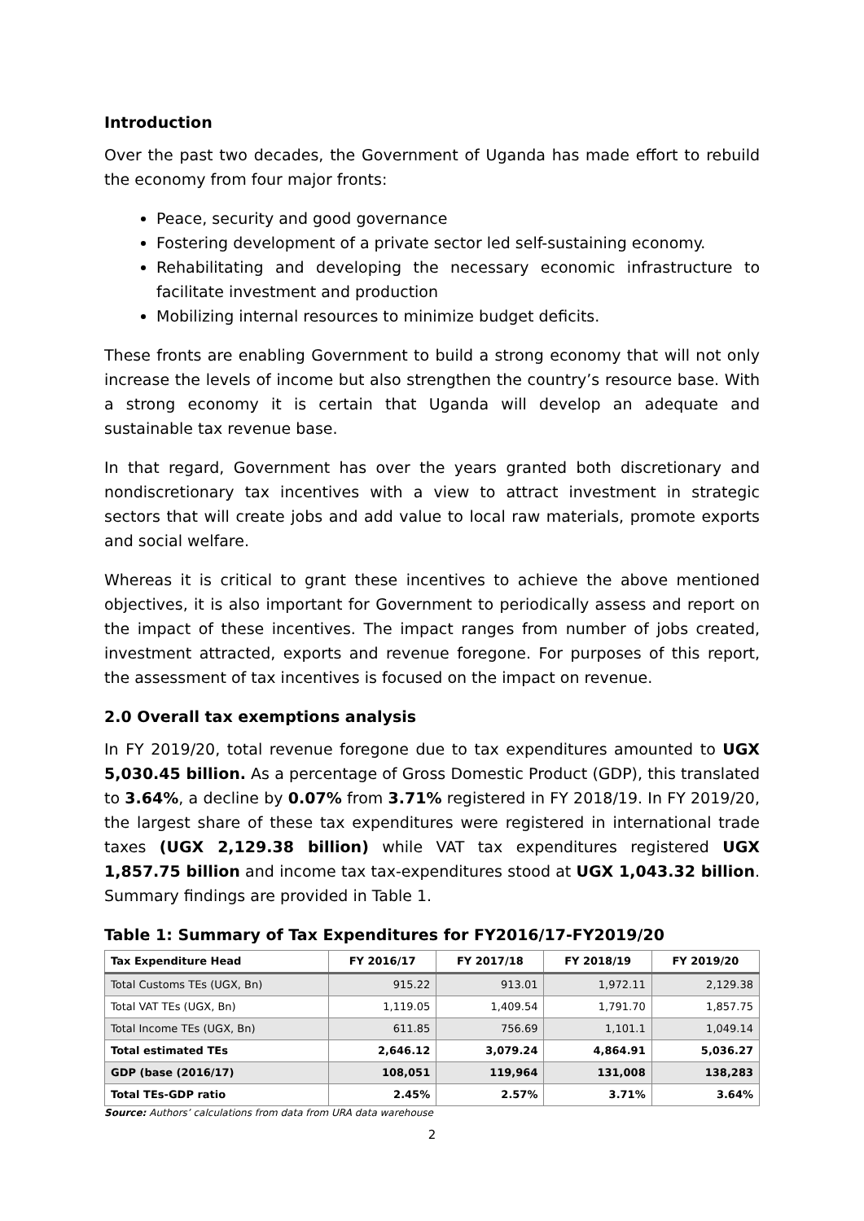Introduction
Over the past two decades, the Government of Uganda has made effort to rebuild the economy from four major fronts:
Peace, security and good governance
Fostering development of a private sector led self-sustaining economy.
Rehabilitating and developing the necessary economic infrastructure to facilitate investment and production
Mobilizing internal resources to minimize budget deficits.
These fronts are enabling Government to build a strong economy that will not only increase the levels of income but also strengthen the country’s resource base. With a strong economy it is certain that Uganda will develop an adequate and sustainable tax revenue base.
In that regard, Government has over the years granted both discretionary and nondiscretionary tax incentives with a view to attract investment in strategic sectors that will create jobs and add value to local raw materials, promote exports and social welfare.
Whereas it is critical to grant these incentives to achieve the above mentioned objectives, it is also important for Government to periodically assess and report on the impact of these incentives. The impact ranges from number of jobs created, investment attracted, exports and revenue foregone. For purposes of this report, the assessment of tax incentives is focused on the impact on revenue.
2.0 Overall tax exemptions analysis
In FY 2019/20, total revenue foregone due to tax expenditures amounted to UGX 5,030.45 billion. As a percentage of Gross Domestic Product (GDP), this translated to 3.64%, a decline by 0.07% from 3.71% registered in FY 2018/19. In FY 2019/20, the largest share of these tax expenditures were registered in international trade taxes (UGX 2,129.38 billion) while VAT tax expenditures registered UGX 1,857.75 billion and income tax tax-expenditures stood at UGX 1,043.32 billion. Summary findings are provided in Table 1.
Table 1: Summary of Tax Expenditures for FY2016/17-FY2019/20
| Tax Expenditure Head | FY 2016/17 | FY 2017/18 | FY 2018/19 | FY 2019/20 |
| --- | --- | --- | --- | --- |
| Total Customs TEs (UGX, Bn) | 915.22 | 913.01 | 1,972.11 | 2,129.38 |
| Total VAT TEs (UGX, Bn) | 1,119.05 | 1,409.54 | 1,791.70 | 1,857.75 |
| Total Income TEs (UGX, Bn) | 611.85 | 756.69 | 1,101.1 | 1,049.14 |
| Total estimated TEs | 2,646.12 | 3,079.24 | 4,864.91 | 5,036.27 |
| GDP (base (2016/17) | 108,051 | 119,964 | 131,008 | 138,283 |
| Total TEs-GDP ratio | 2.45% | 2.57% | 3.71% | 3.64% |
Source: Authors’ calculations from data from URA data warehouse
2